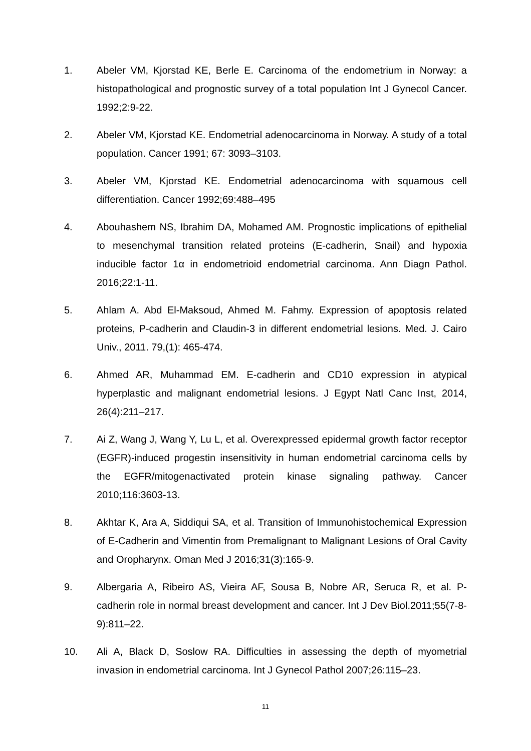1. Abeler VM, Kjorstad KE, Berle E. Carcinoma of the endometrium in Norway: a histopathological and prognostic survey of a total population Int J Gynecol Cancer. 1992;2:9-22.
2. Abeler VM, Kjorstad KE. Endometrial adenocarcinoma in Norway. A study of a total population. Cancer 1991; 67: 3093–3103.
3. Abeler VM, Kjorstad KE. Endometrial adenocarcinoma with squamous cell differentiation. Cancer 1992;69:488–495
4. Abouhashem NS, Ibrahim DA, Mohamed AM. Prognostic implications of epithelial to mesenchymal transition related proteins (E-cadherin, Snail) and hypoxia inducible factor 1α in endometrioid endometrial carcinoma. Ann Diagn Pathol. 2016;22:1-11.
5. Ahlam A. Abd El-Maksoud, Ahmed M. Fahmy. Expression of apoptosis related proteins, P-cadherin and Claudin-3 in different endometrial lesions. Med. J. Cairo Univ., 2011. 79,(1): 465-474.
6. Ahmed AR, Muhammad EM. E-cadherin and CD10 expression in atypical hyperplastic and malignant endometrial lesions. J Egypt Natl Canc Inst, 2014, 26(4):211–217.
7. Ai Z, Wang J, Wang Y, Lu L, et al. Overexpressed epidermal growth factor receptor (EGFR)-induced progestin insensitivity in human endometrial carcinoma cells by the EGFR/mitogenactivated protein kinase signaling pathway. Cancer 2010;116:3603-13.
8. Akhtar K, Ara A, Siddiqui SA, et al. Transition of Immunohistochemical Expression of E-Cadherin and Vimentin from Premalignant to Malignant Lesions of Oral Cavity and Oropharynx. Oman Med J 2016;31(3):165-9.
9. Albergaria A, Ribeiro AS, Vieira AF, Sousa B, Nobre AR, Seruca R, et al. P-cadherin role in normal breast development and cancer. Int J Dev Biol.2011;55(7-8-9):811–22.
10. Ali A, Black D, Soslow RA. Difficulties in assessing the depth of myometrial invasion in endometrial carcinoma. Int J Gynecol Pathol 2007;26:115–23.
11